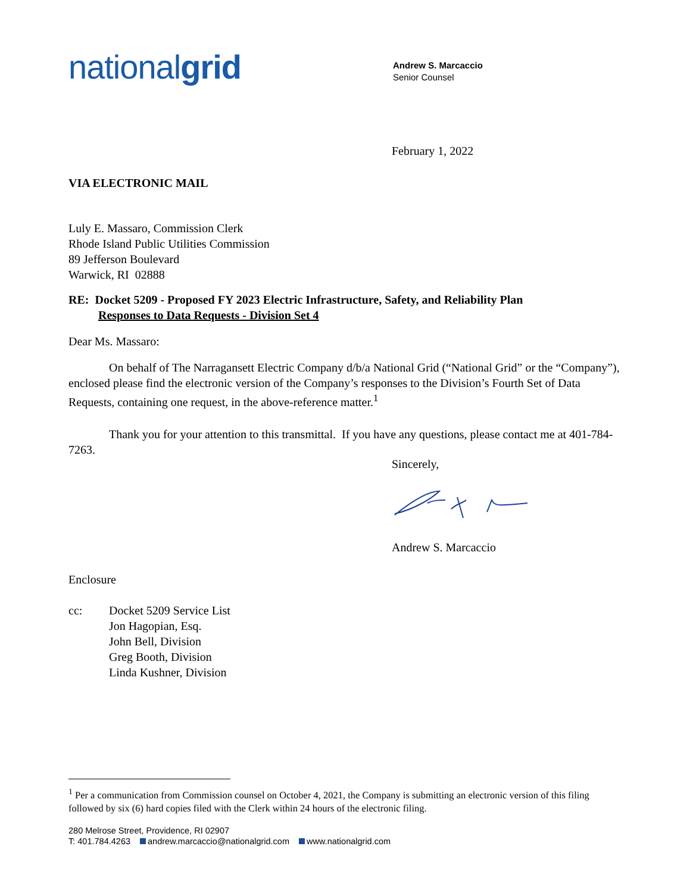nationalgrid
Andrew S. Marcaccio
Senior Counsel
February 1, 2022
VIA ELECTRONIC MAIL
Luly E. Massaro, Commission Clerk
Rhode Island Public Utilities Commission
89 Jefferson Boulevard
Warwick, RI 02888
RE: Docket 5209 - Proposed FY 2023 Electric Infrastructure, Safety, and Reliability Plan
Responses to Data Requests - Division Set 4
Dear Ms. Massaro:
On behalf of The Narragansett Electric Company d/b/a National Grid (“National Grid” or the “Company”), enclosed please find the electronic version of the Company’s responses to the Division’s Fourth Set of Data Requests, containing one request, in the above-reference matter.<sup>1</sup>
Thank you for your attention to this transmittal. If you have any questions, please contact me at 401-784-7263.
Sincerely,
Andrew S. Marcaccio
Enclosure
cc: Docket 5209 Service List
Jon Hagopian, Esq.
John Bell, Division
Greg Booth, Division
Linda Kushner, Division
<sup>1</sup> Per a communication from Commission counsel on October 4, 2021, the Company is submitting an electronic version of this filing followed by six (6) hard copies filed with the Clerk within 24 hours of the electronic filing.
280 Melrose Street, Providence, RI 02907
T: 401.784.4263 andrew.marcaccio@nationalgrid.com www.nationalgrid.com